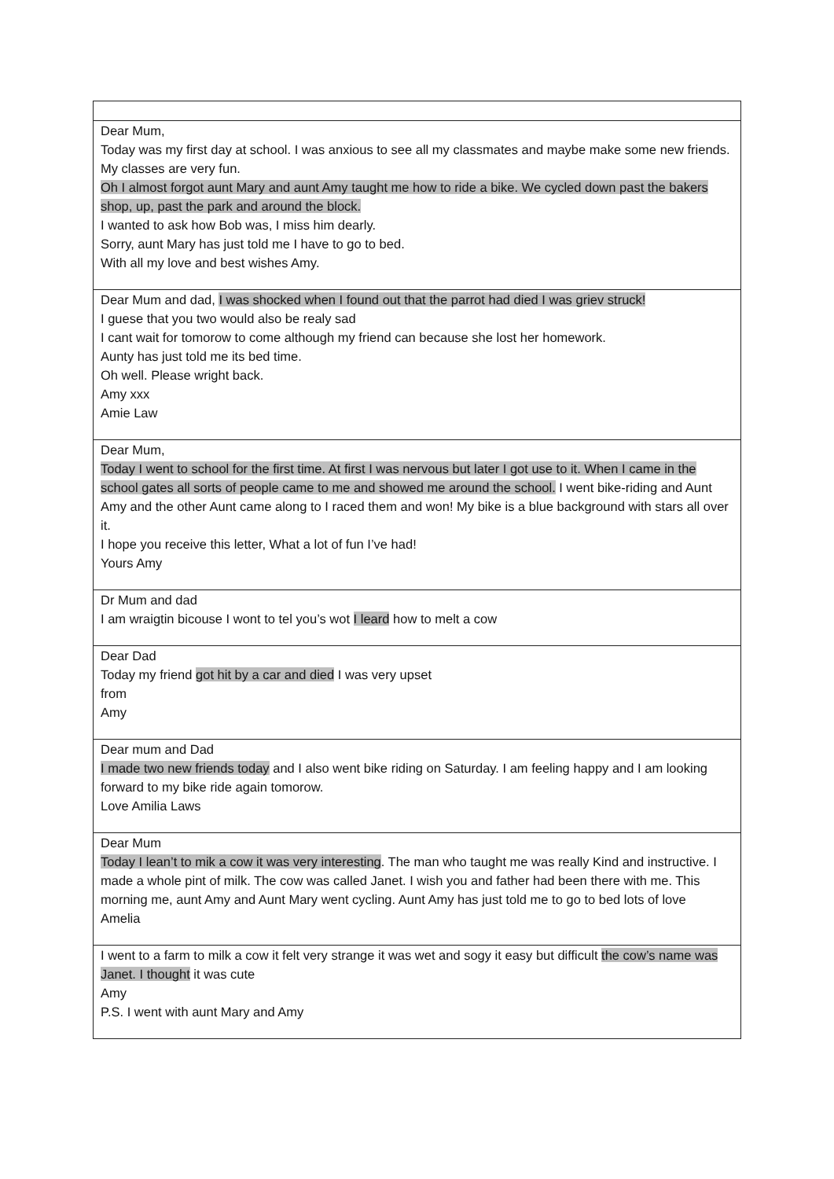| Dear Mum, Today was my first day at school. I was anxious to see all my classmates and maybe make some new friends. My classes are very fun. Oh I almost forgot aunt Mary and aunt Amy taught me how to ride a bike. We cycled down past the bakers shop, up, past the park and around the block. I wanted to ask how Bob was, I miss him dearly. Sorry, aunt Mary has just told me I have to go to bed. With all my love and best wishes Amy. |
| Dear Mum and dad, I was shocked when I found out that the parrot had died I was griev struck! I guese that you two would also be realy sad I cant wait for tomorow to come although my friend can because she lost her homework. Aunty has just told me its bed time. Oh well. Please wright back. Amy xxx Amie Law |
| Dear Mum, Today I went to school for the first time. At first I was nervous but later I got use to it. When I came in the school gates all sorts of people came to me and showed me around the school. I went bike-riding and Aunt Amy and the other Aunt came along to I raced them and won! My bike is a blue background with stars all over it. I hope you receive this letter, What a lot of fun I’ve had! Yours Amy |
| Dr Mum and dad I am wraigtin bicouse I wont to tel you’s wot I leard how to melt a cow |
| Dear Dad Today my friend got hit by a car and died I was very upset from Amy |
| Dear mum and Dad I made two new friends today and I also went bike riding on Saturday. I am feeling happy and I am looking forward to my bike ride again tomorow. Love Amilia Laws |
| Dear Mum Today I lean’t to mik a cow it was very interesting . The man who taught me was really Kind and instructive. I made a whole pint of milk. The cow was called Janet. I wish you and father had been there with me. This morning me, aunt Amy and Aunt Mary went cycling. Aunt Amy has just told me to go to bed lots of love Amelia |
| I went to a farm to milk a cow it felt very strange it was wet and sogy it easy but difficult the cow’s name was Janet. I thought it was cute Amy P.S. I went with aunt Mary and Amy |